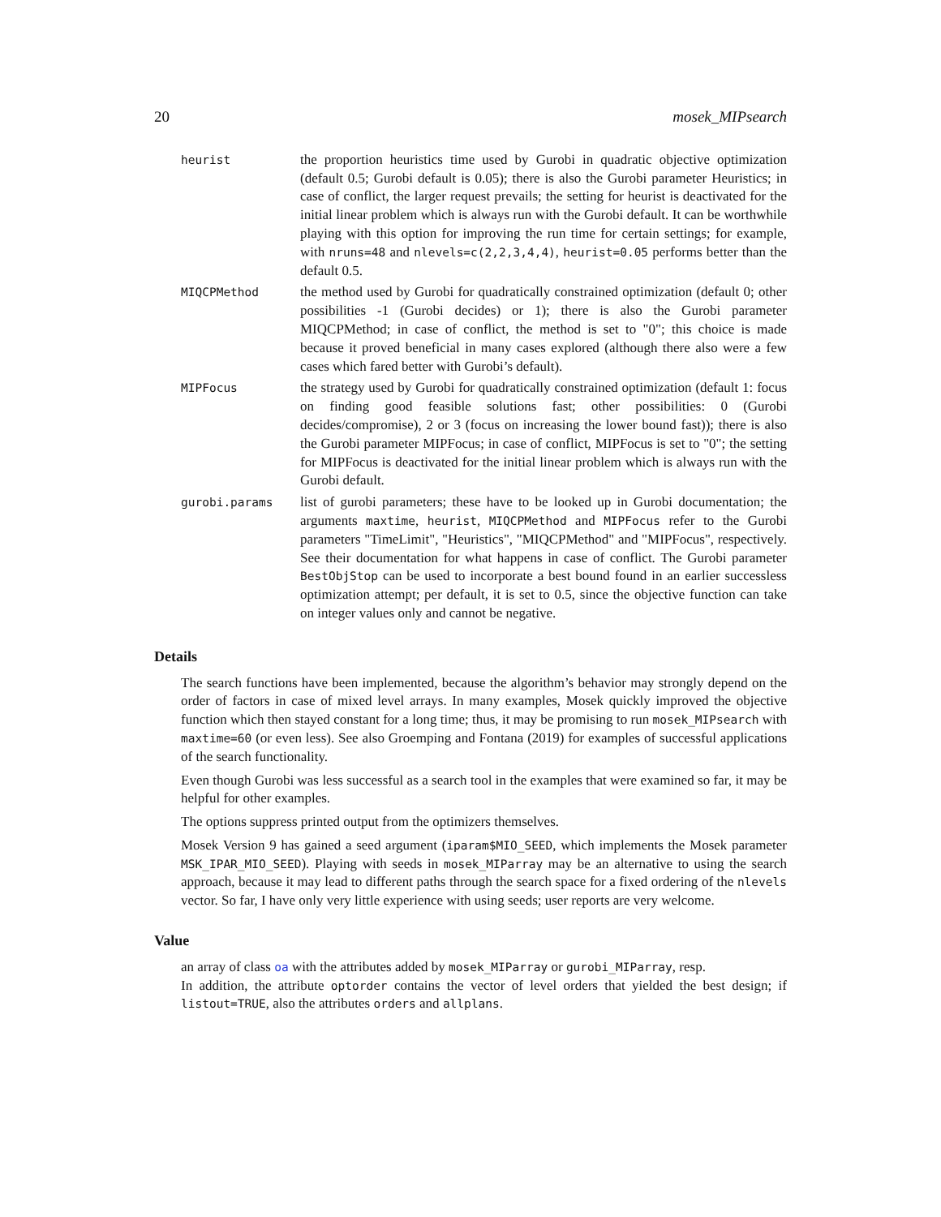20 mosek_MIPsearch
| heurist | the proportion heuristics time used by Gurobi in quadratic objective optimization (default 0.5; Gurobi default is 0.05); there is also the Gurobi parameter Heuristics; in case of conflict, the larger request prevails; the setting for heurist is deactivated for the initial linear problem which is always run with the Gurobi default. It can be worthwhile playing with this option for improving the run time for certain settings; for example, with nruns=48 and nlevels=c(2,2,3,4,4) , heurist=0.05 performs better than the default 0.5. |
| MIQCPMethod | the method used by Gurobi for quadratically constrained optimization (default 0; other possibilities -1 (Gurobi decides) or 1); there is also the Gurobi parameter MIQCPMethod; in case of conflict, the method is set to "0"; this choice is made because it proved beneficial in many cases explored (although there also were a few cases which fared better with Gurobi’s default). |
| MIPFocus | the strategy used by Gurobi for quadratically constrained optimization (default 1: focus on finding good feasible solutions fast; other possibilities: 0 (Gurobi decides/compromise), 2 or 3 (focus on increasing the lower bound fast)); there is also the Gurobi parameter MIPFocus; in case of conflict, MIPFocus is set to "0"; the setting for MIPFocus is deactivated for the initial linear problem which is always run with the Gurobi default. |
| gurobi.params | list of gurobi parameters; these have to be looked up in Gurobi documentation; the arguments maxtime , heurist , MIQCPMethod and MIPFocus refer to the Gurobi parameters "TimeLimit", "Heuristics", "MIQCPMethod" and "MIPFocus", respectively. See their documentation for what happens in case of conflict. The Gurobi parameter BestObjStop can be used to incorporate a best bound found in an earlier successless optimization attempt; per default, it is set to 0.5, since the objective function can take on integer values only and cannot be negative. |
Details
The search functions have been implemented, because the algorithm’s behavior may strongly depend on the order of factors in case of mixed level arrays. In many examples, Mosek quickly improved the objective function which then stayed constant for a long time; thus, it may be promising to run mosek_MIPsearch with maxtime=60 (or even less). See also Groemping and Fontana (2019) for examples of successful applications of the search functionality.
Even though Gurobi was less successful as a search tool in the examples that were examined so far, it may be helpful for other examples.
The options suppress printed output from the optimizers themselves.
Mosek Version 9 has gained a seed argument (iparam$MIO_SEED, which implements the Mosek parameter MSK_IPAR_MIO_SEED). Playing with seeds in mosek_MIParray may be an alternative to using the search approach, because it may lead to different paths through the search space for a fixed ordering of the nlevels vector. So far, I have only very little experience with using seeds; user reports are very welcome.
Value
an array of class oa with the attributes added by mosek_MIParray or gurobi_MIParray, resp.
In addition, the attribute optorder contains the vector of level orders that yielded the best design; if listout=TRUE, also the attributes orders and allplans.